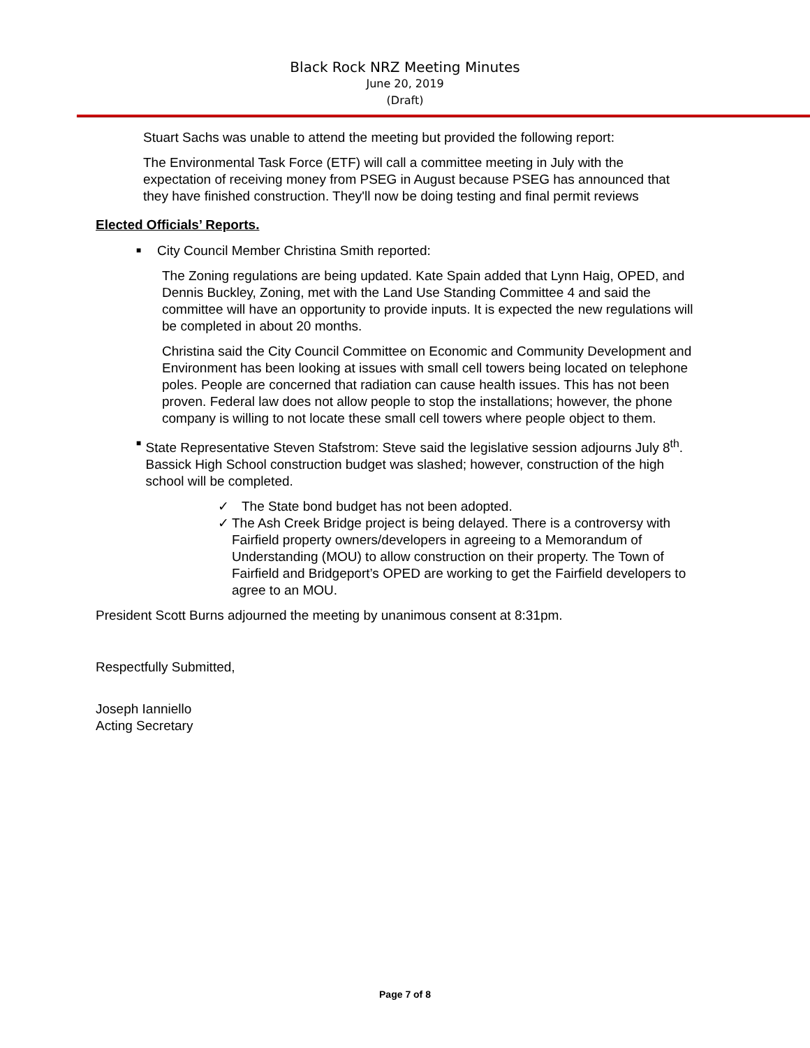Black Rock NRZ Meeting Minutes
June 20, 2019
(Draft)
Stuart Sachs was unable to attend the meeting but provided the following report:
The Environmental Task Force (ETF) will call a committee meeting in July with the expectation of receiving money from PSEG in August because PSEG has announced that they have finished construction. They'll now be doing testing and final permit reviews
Elected Officials’ Reports.
■
City Council Member Christina Smith reported:
The Zoning regulations are being updated. Kate Spain added that Lynn Haig, OPED, and Dennis Buckley, Zoning, met with the Land Use Standing Committee 4 and said the committee will have an opportunity to provide inputs. It is expected the new regulations will be completed in about 20 months.
Christina said the City Council Committee on Economic and Community Development and Environment has been looking at issues with small cell towers being located on telephone poles. People are concerned that radiation can cause health issues. This has not been proven. Federal law does not allow people to stop the installations; however, the phone company is willing to not locate these small cell towers where people object to them.
■
State Representative Steven Stafstrom: Steve said the legislative session adjourns July 8<sup>th</sup>. Bassick High School construction budget was slashed; however, construction of the high school will be completed.
✓ The State bond budget has not been adopted.
✓
The Ash Creek Bridge project is being delayed. There is a controversy with Fairfield property owners/developers in agreeing to a Memorandum of Understanding (MOU) to allow construction on their property. The Town of Fairfield and Bridgeport’s OPED are working to get the Fairfield developers to agree to an MOU.
President Scott Burns adjourned the meeting by unanimous consent at 8:31pm.
Respectfully Submitted,
Joseph Ianniello
Acting Secretary
Page 7 of 8